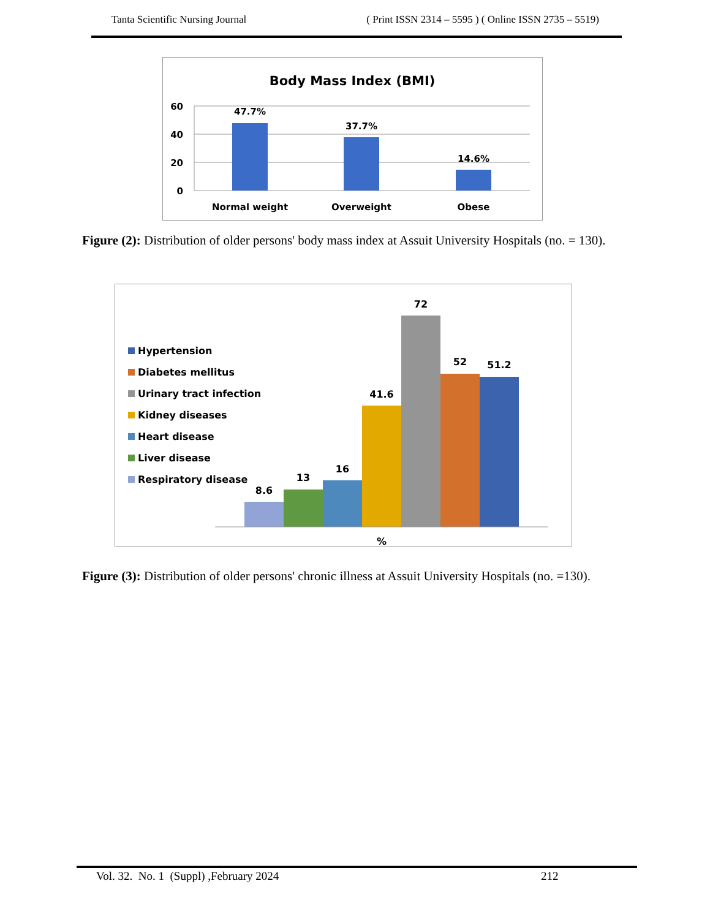Tanta Scientific Nursing Journal ( Print ISSN 2314 – 5595 ) ( Online ISSN 2735 – 5519)
Body Mass Index (BMI)
60
40
20
0
47.7%
37.7%
14.6%
Normal weight
Overweight
Obese
Figure (2): Distribution of older persons' body mass index at Assuit University Hospitals (no. = 130).
Hypertension
Diabetes mellitus
Urinary tract infection
Kidney diseases
Heart disease
Liver disease
Respiratory disease
8.6
13
16
41.6
72
52
51.2
%
Figure (3): Distribution of older persons' chronic illness at Assuit University Hospitals (no. =130).
Vol. 32. No. 1 (Suppl) ,February 2024 212